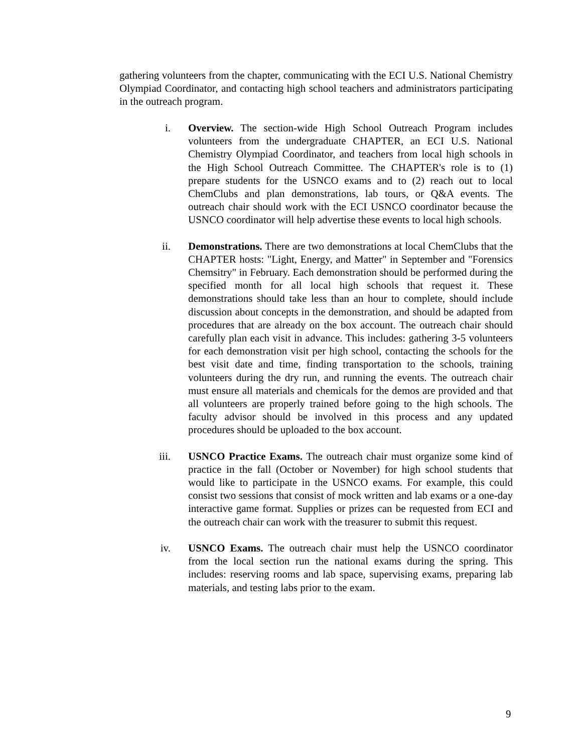gathering volunteers from the chapter, communicating with the ECI U.S. National Chemistry Olympiad Coordinator, and contacting high school teachers and administrators participating in the outreach program.
i. Overview. The section-wide High School Outreach Program includes volunteers from the undergraduate CHAPTER, an ECI U.S. National Chemistry Olympiad Coordinator, and teachers from local high schools in the High School Outreach Committee. The CHAPTER's role is to (1) prepare students for the USNCO exams and to (2) reach out to local ChemClubs and plan demonstrations, lab tours, or Q&A events. The outreach chair should work with the ECI USNCO coordinator because the USNCO coordinator will help advertise these events to local high schools.
ii. Demonstrations. There are two demonstrations at local ChemClubs that the CHAPTER hosts: "Light, Energy, and Matter" in September and "Forensics Chemsitry" in February. Each demonstration should be performed during the specified month for all local high schools that request it. These demonstrations should take less than an hour to complete, should include discussion about concepts in the demonstration, and should be adapted from procedures that are already on the box account. The outreach chair should carefully plan each visit in advance. This includes: gathering 3-5 volunteers for each demonstration visit per high school, contacting the schools for the best visit date and time, finding transportation to the schools, training volunteers during the dry run, and running the events. The outreach chair must ensure all materials and chemicals for the demos are provided and that all volunteers are properly trained before going to the high schools. The faculty advisor should be involved in this process and any updated procedures should be uploaded to the box account.
iii.
USNCO Practice Exams. The outreach chair must organize some kind of practice in the fall (October or November) for high school students that would like to participate in the USNCO exams. For example, this could consist two sessions that consist of mock written and lab exams or a one-day interactive game format. Supplies or prizes can be requested from ECI and the outreach chair can work with the treasurer to submit this request.
iv. USNCO Exams. The outreach chair must help the USNCO coordinator from the local section run the national exams during the spring. This includes: reserving rooms and lab space, supervising exams, preparing lab materials, and testing labs prior to the exam.
9